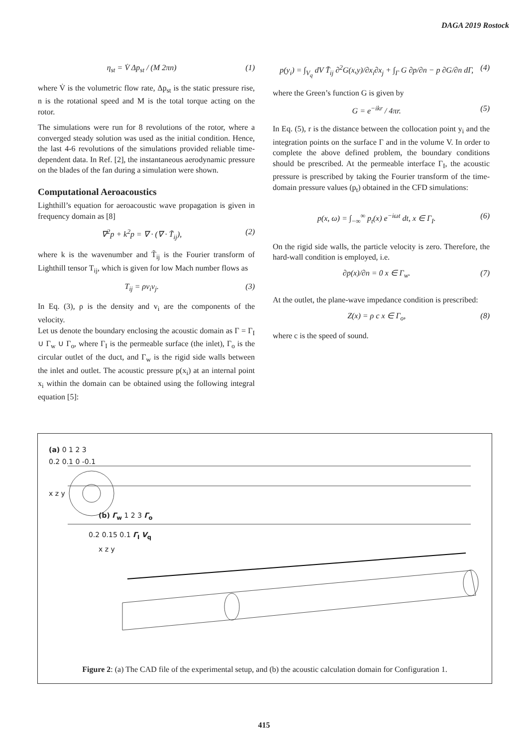DAGA 2019 Rostock
η<sub>st</sub> = V̇ Δp<sub>st</sub> / (M 2πn) (1)
where V̇ is the volumetric flow rate, Δp<sub>st</sub> is the static pressure rise, n is the rotational speed and M is the total torque acting on the rotor.
The simulations were run for 8 revolutions of the rotor, where a converged steady solution was used as the initial condition. Hence, the last 4-6 revolutions of the simulations provided reliable time-dependent data. In Ref. [2], the instantaneous aerodynamic pressure on the blades of the fan during a simulation were shown.
Computational Aeroacoustics
Lighthill’s equation for aeroacoustic wave propagation is given in frequency domain as [8]
∇<sup>2</sup>p + k<sup>2</sup>p = ∇ · (∇ · T̃<sub>ij</sub>), (2)
where k is the wavenumber and T̃<sub>ij</sub> is the Fourier transform of Lighthill tensor T<sub>ij</sub>, which is given for low Mach number flows as
T<sub>ij</sub> = ρv<sub>i</sub>v<sub>j</sub>. (3)
In Eq. (3), ρ is the density and v<sub>i</sub> are the components of the velocity.
Let us denote the boundary enclosing the acoustic domain as Γ = Γ<sub>I</sub> ∪ Γ<sub>w</sub> ∪ Γ<sub>o</sub>, where Γ<sub>I</sub> is the permeable surface (the inlet), Γ<sub>o</sub> is the circular outlet of the duct, and Γ<sub>w</sub> is the rigid side walls between the inlet and outlet. The acoustic pressure p(x<sub>i</sub>) at an internal point x<sub>i</sub> within the domain can be obtained using the following integral equation [5]:
p(y<sub>i</sub>) = ∫<sub>V<sub>q</sub></sub> dV T̃<sub>ij</sub> ∂<sup>2</sup>G(x,y)/∂x<sub>i</sub>∂x<sub>j</sub> + ∫<sub>Γ</sub> G ∂p/∂n − p ∂G/∂n dΓ, (4)
where the Green’s function G is given by
G = e<sup>−ikr</sup> / 4πr. (5)
In Eq. (5), r is the distance between the collocation point y<sub>i</sub> and the integration points on the surface Γ and in the volume V. In order to complete the above defined problem, the boundary conditions should be prescribed. At the permeable interface Γ<sub>I</sub>, the acoustic pressure is prescribed by taking the Fourier transform of the time-domain pressure values (p<sub>t</sub>) obtained in the CFD simulations:
p(x, ω) = ∫<sub>−∞</sub><sup>∞</sup> p<sub>t</sub>(x) e<sup>−iωt</sup> dt, x ∈ Γ<sub>I</sub>. (6)
On the rigid side walls, the particle velocity is zero. Therefore, the hard-wall condition is employed, i.e.
∂p(x)/∂n = 0 x ∈ Γ<sub>w</sub>. (7)
At the outlet, the plane-wave impedance condition is prescribed:
Z(x) = ρ c x ∈ Γ<sub>o</sub>, (8)
where c is the speed of sound.
(a) 0 1 2 3
0.2 0.1 0 -0.1
x z y
(b) Γ<sub>w</sub> 1 2 3 Γ<sub>o</sub>
0.2 0.15 0.1 Γ<sub>I</sub> V<sub>q</sub>
x z y
Figure 2: (a) The CAD file of the experimental setup, and (b) the acoustic calculation domain for Configuration 1.
415